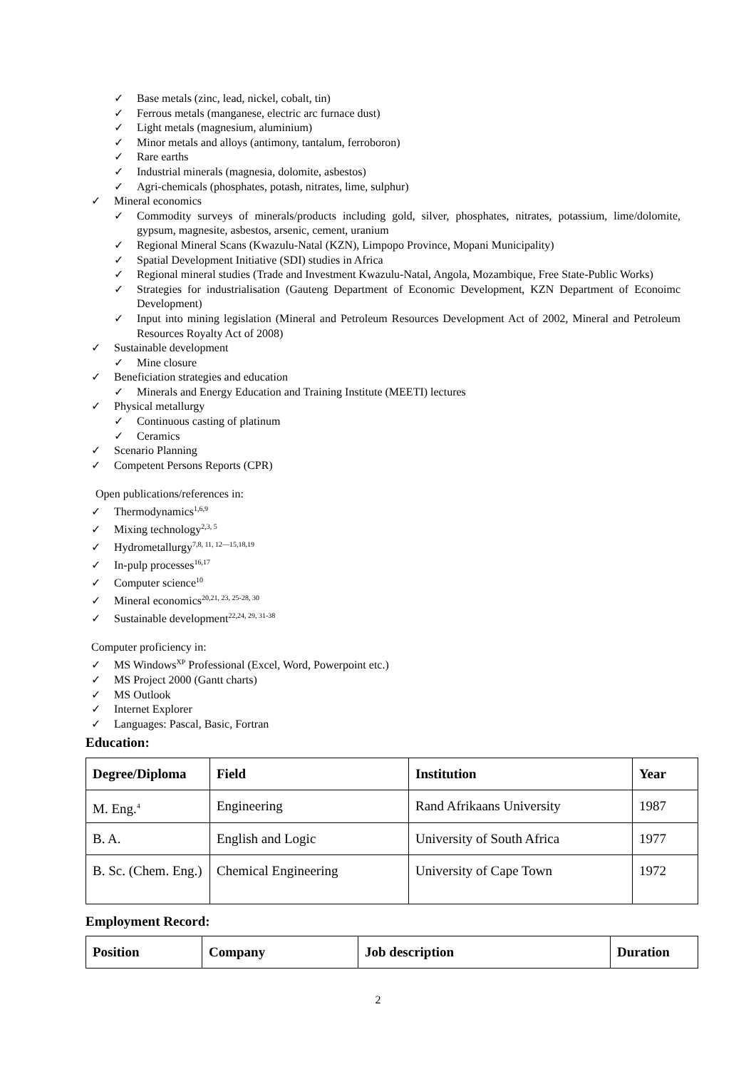✓ Base metals (zinc, lead, nickel, cobalt, tin)
✓ Ferrous metals (manganese, electric arc furnace dust)
✓ Light metals (magnesium, aluminium)
✓ Minor metals and alloys (antimony, tantalum, ferroboron)
✓ Rare earths
✓ Industrial minerals (magnesia, dolomite, asbestos)
✓ Agri-chemicals (phosphates, potash, nitrates, lime, sulphur)
✓ Mineral economics
✓ Commodity surveys of minerals/products including gold, silver, phosphates, nitrates, potassium, lime/dolomite, gypsum, magnesite, asbestos, arsenic, cement, uranium
✓ Regional Mineral Scans (Kwazulu-Natal (KZN), Limpopo Province, Mopani Municipality)
✓ Spatial Development Initiative (SDI) studies in Africa
✓ Regional mineral studies (Trade and Investment Kwazulu-Natal, Angola, Mozambique, Free State-Public Works)
✓ Strategies for industrialisation (Gauteng Department of Economic Development, KZN Department of Econoimc Development)
✓ Input into mining legislation (Mineral and Petroleum Resources Development Act of 2002, Mineral and Petroleum Resources Royalty Act of 2008)
✓ Sustainable development
✓ Mine closure
✓ Beneficiation strategies and education
✓ Minerals and Energy Education and Training Institute (MEETI) lectures
✓ Physical metallurgy
✓ Continuous casting of platinum
✓ Ceramics
✓ Scenario Planning
✓ Competent Persons Reports (CPR)
Open publications/references in:
✓ Thermodynamics<sup>1,6,9</sup>
✓ Mixing technology<sup>2,3, 5</sup>
✓ Hydrometallurgy<sup>7,8, 11, 12—15,18,19</sup>
✓ In-pulp processes<sup>16,17</sup>
✓ Computer science<sup>10</sup>
✓ Mineral economics<sup>20,21, 23, 25-28, 30</sup>
✓ Sustainable development<sup>22,24, 29, 31-38</sup>
Computer proficiency in:
✓ MS Windows<sup>XP</sup> Professional (Excel, Word, Powerpoint etc.)
✓ MS Project 2000 (Gantt charts)
✓ MS Outlook
✓ Internet Explorer
✓ Languages: Pascal, Basic, Fortran
Education:
| Degree/Diploma | Field | Institution | Year |
| --- | --- | --- | --- |
| M. Eng.<sup>4</sup> | Engineering | Rand Afrikaans University | 1987 |
| B. A. | English and Logic | University of South Africa | 1977 |
| B. Sc. (Chem. Eng.) | Chemical Engineering | University of Cape Town | 1972 |
Employment Record:
| Position | Company | Job description | Duration |
| --- | --- | --- | --- |
2